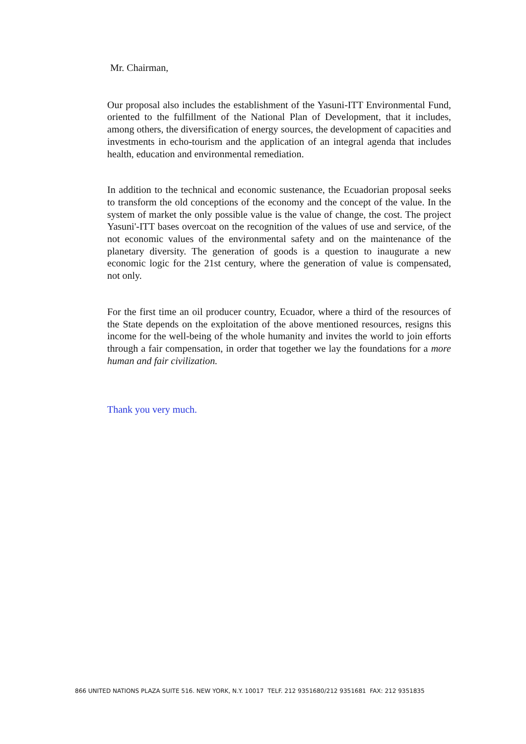Mr. Chairman,
Our proposal also includes the establishment of the Yasuni-ITT Environmental Fund, oriented to the fulfillment of the National Plan of Development, that it includes, among others, the diversification of energy sources, the development of capacities and investments in echo-tourism and the application of an integral agenda that includes health, education and environmental remediation.
In addition to the technical and economic sustenance, the Ecuadorian proposal seeks to transform the old conceptions of the economy and the concept of the value. In the system of market the only possible value is the value of change, the cost. The project Yasuni'-ITT bases overcoat on the recognition of the values of use and service, of the not economic values of the environmental safety and on the maintenance of the planetary diversity. The generation of goods is a question to inaugurate a new economic logic for the 21st century, where the generation of value is compensated, not only.
For the first time an oil producer country, Ecuador, where a third of the resources of the State depends on the exploitation of the above mentioned resources, resigns this income for the well-being of the whole humanity and invites the world to join efforts through a fair compensation, in order that together we lay the foundations for a more human and fair civilization.
Thank you very much.
866 UNITED NATIONS PLAZA SUITE 516. NEW YORK, N.Y. 10017 TELF. 212 9351680/212 9351681 FAX: 212 9351835